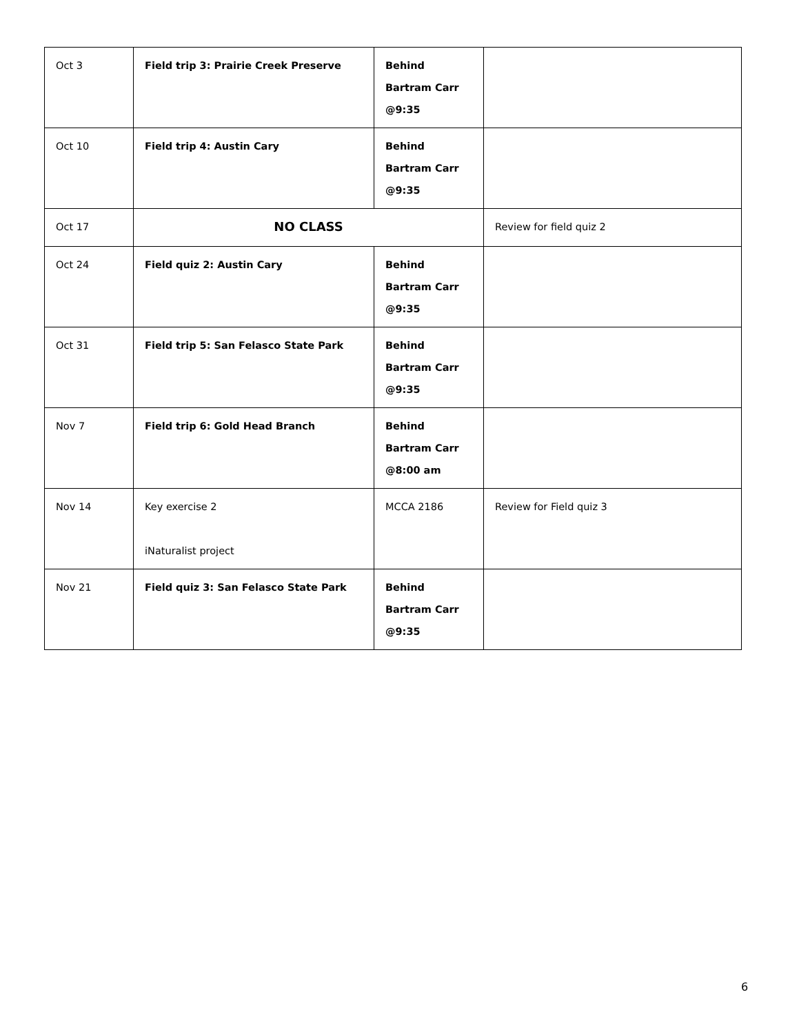| Oct 3 | Field trip 3: Prairie Creek Preserve | Behind Bartram Carr @9:35 | |
| Oct 10 | Field trip 4: Austin Cary | Behind Bartram Carr @9:35 | |
| Oct 17 | NO CLASS | | Review for field quiz 2 |
| Oct 24 | Field quiz 2: Austin Cary | Behind Bartram Carr @9:35 | |
| Oct 31 | Field trip 5: San Felasco State Park | Behind Bartram Carr @9:35 | |
| Nov 7 | Field trip 6: Gold Head Branch | Behind Bartram Carr @8:00 am | |
| Nov 14 | Key exercise 2 iNaturalist project | MCCA 2186 | Review for Field quiz 3 |
| Nov 21 | Field quiz 3: San Felasco State Park | Behind Bartram Carr @9:35 | |
6